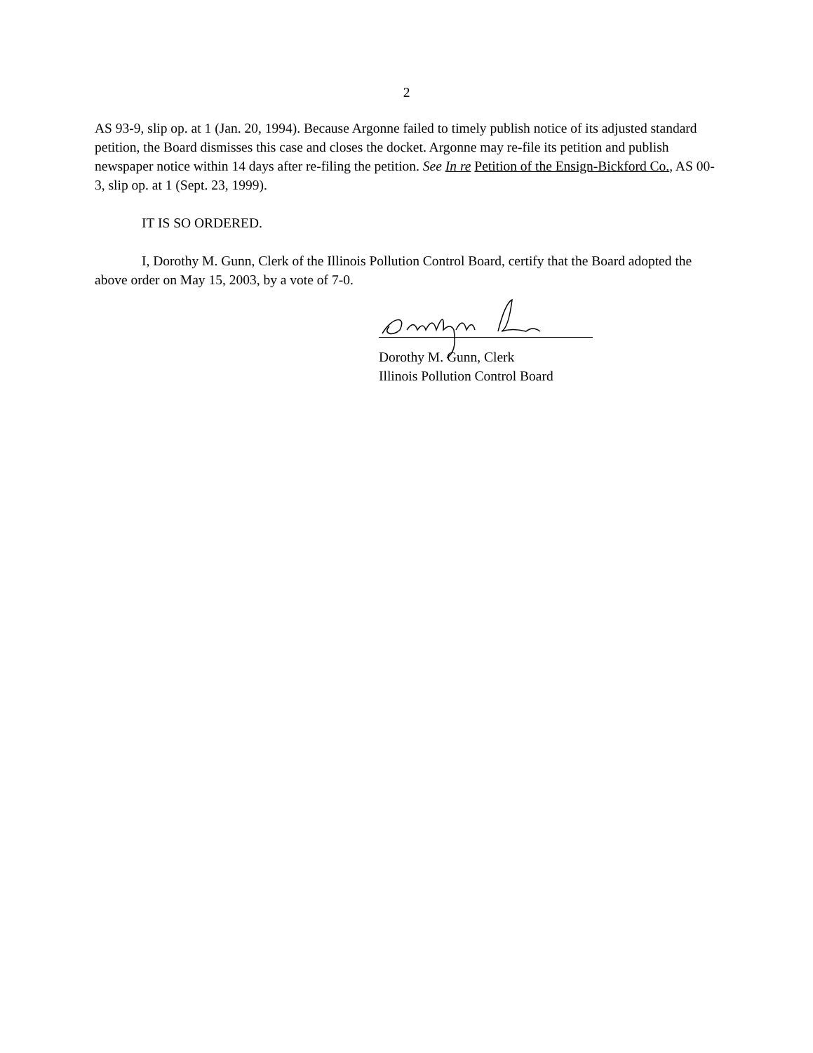2
AS 93-9, slip op. at 1 (Jan. 20, 1994). Because Argonne failed to timely publish notice of its adjusted standard petition, the Board dismisses this case and closes the docket. Argonne may re-file its petition and publish newspaper notice within 14 days after re-filing the petition. See In re Petition of the Ensign-Bickford Co., AS 00-3, slip op. at 1 (Sept. 23, 1999).
IT IS SO ORDERED.
I, Dorothy M. Gunn, Clerk of the Illinois Pollution Control Board, certify that the Board adopted the above order on May 15, 2003, by a vote of 7-0.
Dorothy M. Gunn, Clerk
Illinois Pollution Control Board